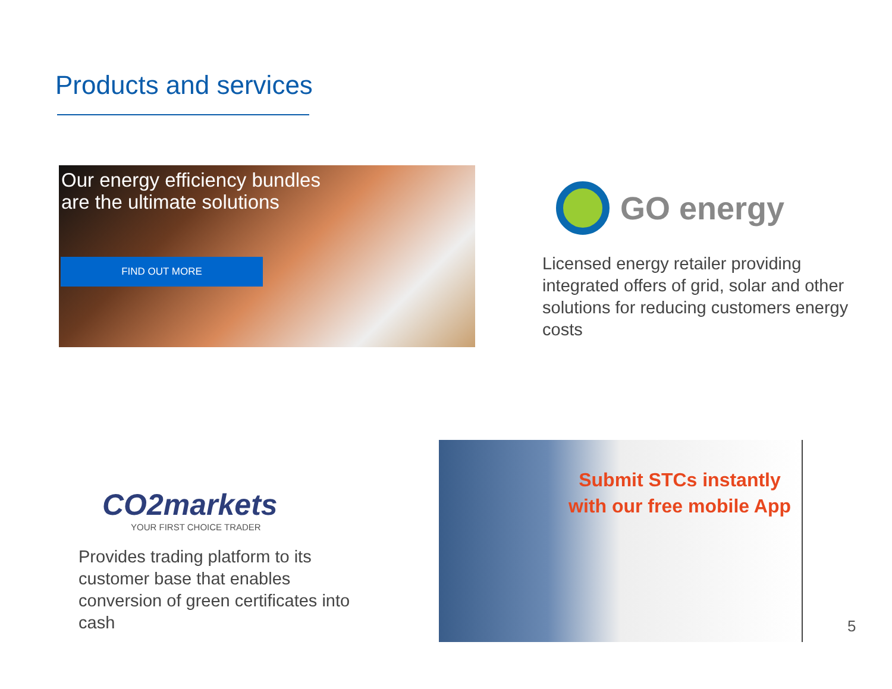Products and services
Our energy efficiency bundles
are the ultimate solutions
FIND OUT MORE
GO energy
Licensed energy retailer providing integrated offers of grid, solar and other solutions for reducing customers energy costs
CO2markets
YOUR FIRST CHOICE TRADER
Provides trading platform to its customer base that enables conversion of green certificates into cash
Submit STCs instantly with our free mobile App
5